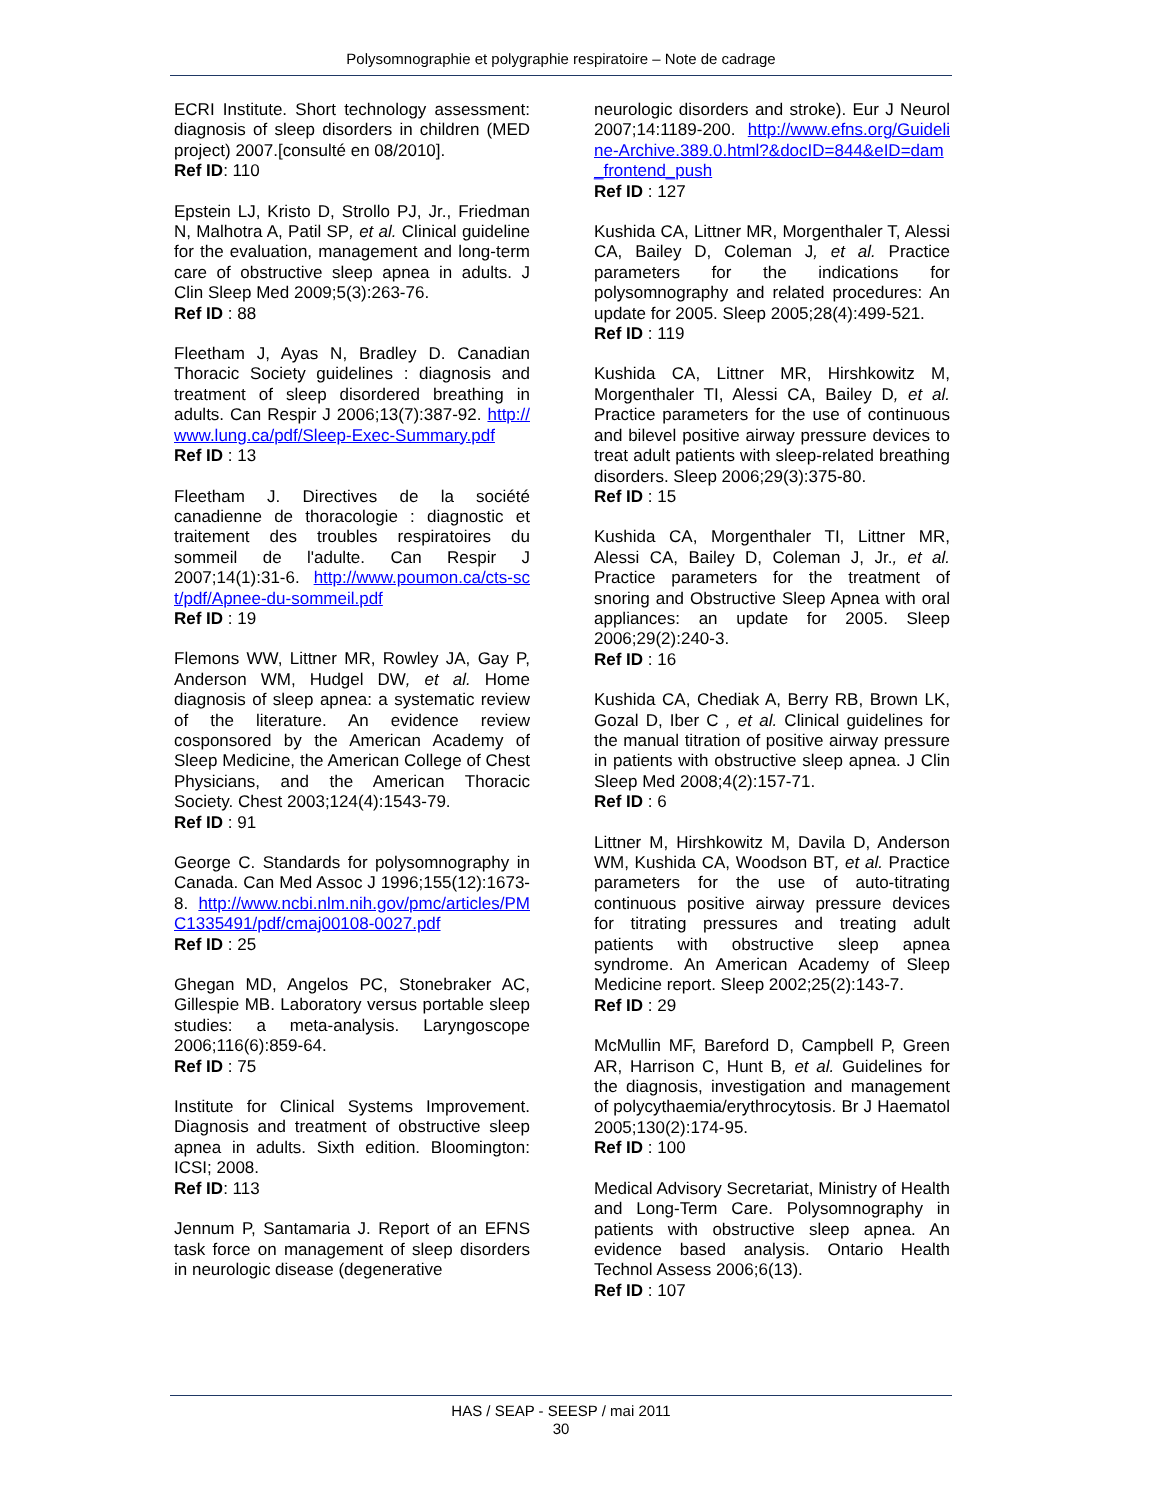Polysomnographie et polygraphie respiratoire – Note de cadrage
ECRI Institute. Short technology assessment: diagnosis of sleep disorders in children (MED project) 2007.[consulté en 08/2010].
Ref ID: 110
Epstein LJ, Kristo D, Strollo PJ, Jr., Friedman N, Malhotra A, Patil SP, et al. Clinical guideline for the evaluation, management and long-term care of obstructive sleep apnea in adults. J Clin Sleep Med 2009;5(3):263-76.
Ref ID : 88
Fleetham J, Ayas N, Bradley D. Canadian Thoracic Society guidelines : diagnosis and treatment of sleep disordered breathing in adults. Can Respir J 2006;13(7):387-92. http://www.lung.ca/pdf/Sleep-Exec-Summary.pdf
Ref ID : 13
Fleetham J. Directives de la société canadienne de thoracologie : diagnostic et traitement des troubles respiratoires du sommeil de l'adulte. Can Respir J 2007;14(1):31-6. http://www.poumon.ca/cts-sct/pdf/Apnee-du-sommeil.pdf
Ref ID : 19
Flemons WW, Littner MR, Rowley JA, Gay P, Anderson WM, Hudgel DW, et al. Home diagnosis of sleep apnea: a systematic review of the literature. An evidence review cosponsored by the American Academy of Sleep Medicine, the American College of Chest Physicians, and the American Thoracic Society. Chest 2003;124(4):1543-79.
Ref ID : 91
George C. Standards for polysomnography in Canada. Can Med Assoc J 1996;155(12):1673-8. http://www.ncbi.nlm.nih.gov/pmc/articles/PMC1335491/pdf/cmaj00108-0027.pdf
Ref ID : 25
Ghegan MD, Angelos PC, Stonebraker AC, Gillespie MB. Laboratory versus portable sleep studies: a meta-analysis. Laryngoscope 2006;116(6):859-64.
Ref ID : 75
Institute for Clinical Systems Improvement. Diagnosis and treatment of obstructive sleep apnea in adults. Sixth edition. Bloomington: ICSI; 2008.
Ref ID: 113
Jennum P, Santamaria J. Report of an EFNS task force on management of sleep disorders in neurologic disease (degenerative
neurologic disorders and stroke). Eur J Neurol 2007;14:1189-200. http://www.efns.org/Guideline-Archive.389.0.html?&docID=844&eID=dam_frontend_push
Ref ID : 127
Kushida CA, Littner MR, Morgenthaler T, Alessi CA, Bailey D, Coleman J, et al. Practice parameters for the indications for polysomnography and related procedures: An update for 2005. Sleep 2005;28(4):499-521.
Ref ID : 119
Kushida CA, Littner MR, Hirshkowitz M, Morgenthaler TI, Alessi CA, Bailey D, et al. Practice parameters for the use of continuous and bilevel positive airway pressure devices to treat adult patients with sleep-related breathing disorders. Sleep 2006;29(3):375-80.
Ref ID : 15
Kushida CA, Morgenthaler TI, Littner MR, Alessi CA, Bailey D, Coleman J, Jr., et al. Practice parameters for the treatment of snoring and Obstructive Sleep Apnea with oral appliances: an update for 2005. Sleep 2006;29(2):240-3.
Ref ID : 16
Kushida CA, Chediak A, Berry RB, Brown LK, Gozal D, Iber C , et al. Clinical guidelines for the manual titration of positive airway pressure in patients with obstructive sleep apnea. J Clin Sleep Med 2008;4(2):157-71.
Ref ID : 6
Littner M, Hirshkowitz M, Davila D, Anderson WM, Kushida CA, Woodson BT, et al. Practice parameters for the use of auto-titrating continuous positive airway pressure devices for titrating pressures and treating adult patients with obstructive sleep apnea syndrome. An American Academy of Sleep Medicine report. Sleep 2002;25(2):143-7.
Ref ID : 29
McMullin MF, Bareford D, Campbell P, Green AR, Harrison C, Hunt B, et al. Guidelines for the diagnosis, investigation and management of polycythaemia/erythrocytosis. Br J Haematol 2005;130(2):174-95.
Ref ID : 100
Medical Advisory Secretariat, Ministry of Health and Long-Term Care. Polysomnography in patients with obstructive sleep apnea. An evidence based analysis. Ontario Health Technol Assess 2006;6(13).
Ref ID : 107
HAS / SEAP - SEESP / mai 2011
30